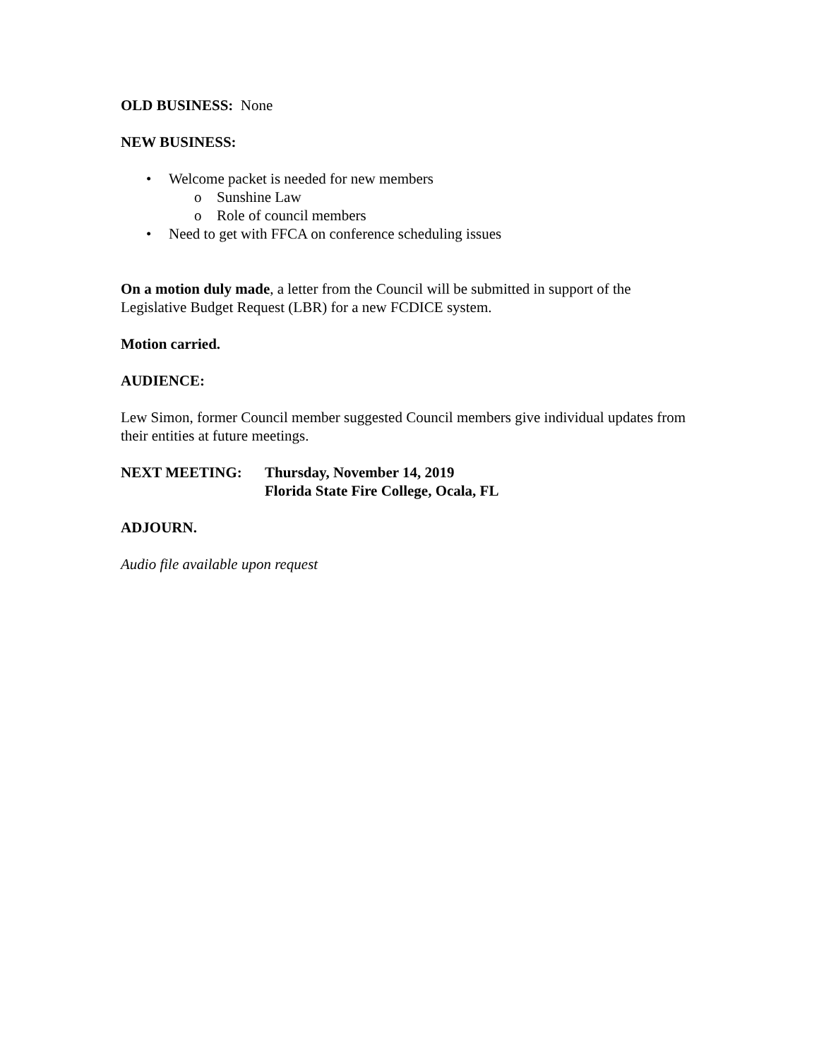OLD BUSINESS: None
NEW BUSINESS:
• Welcome packet is needed for new members
o Sunshine Law
o Role of council members
• Need to get with FFCA on conference scheduling issues
On a motion duly made, a letter from the Council will be submitted in support of the Legislative Budget Request (LBR) for a new FCDICE system.
Motion carried.
AUDIENCE:
Lew Simon, former Council member suggested Council members give individual updates from their entities at future meetings.
NEXT MEETING: Thursday, November 14, 2019
Florida State Fire College, Ocala, FL
ADJOURN.
Audio file available upon request